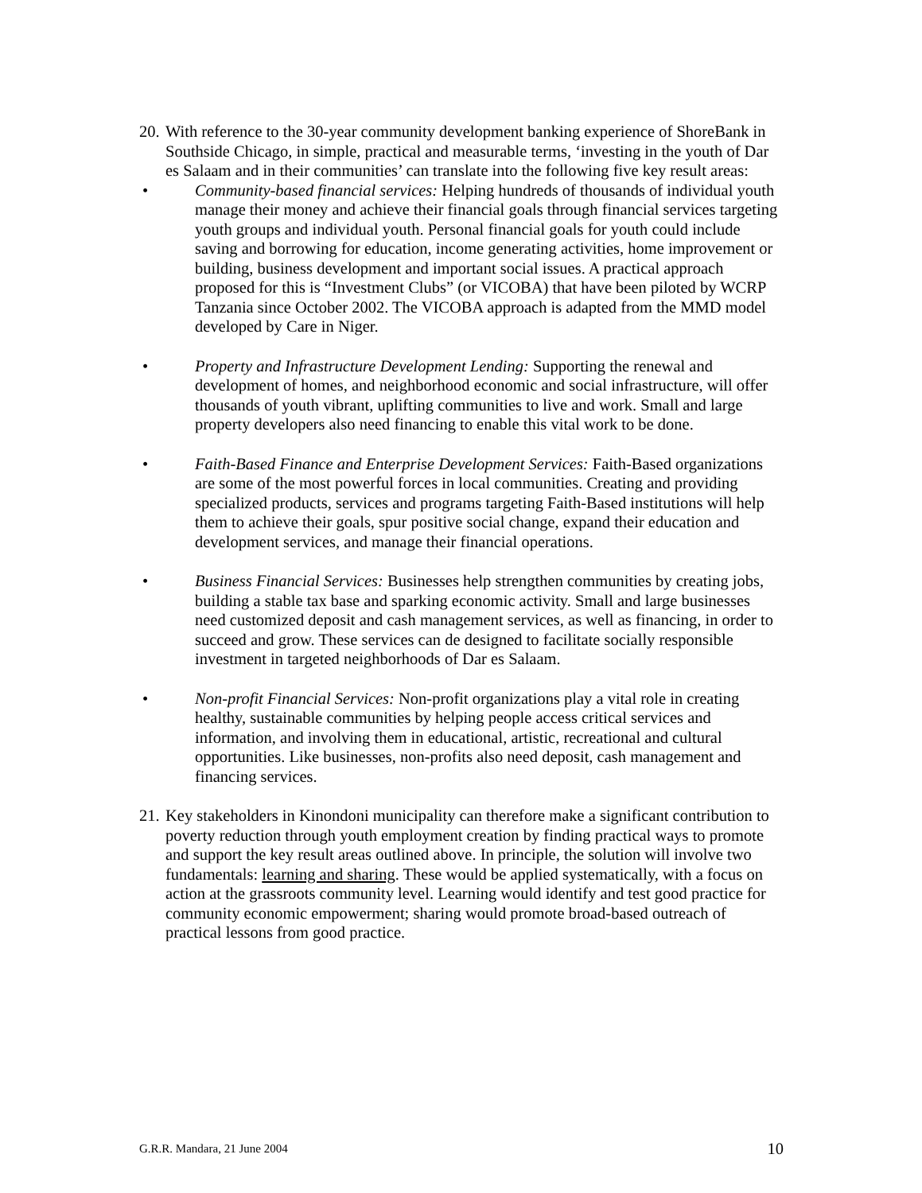20.
With reference to the 30-year community development banking experience of ShoreBank in Southside Chicago, in simple, practical and measurable terms, ‘investing in the youth of Dar es Salaam and in their communities’ can translate into the following five key result areas:
• Community-based financial services: Helping hundreds of thousands of individual youth manage their money and achieve their financial goals through financial services targeting youth groups and individual youth. Personal financial goals for youth could include saving and borrowing for education, income generating activities, home improvement or building, business development and important social issues. A practical approach proposed for this is “Investment Clubs” (or VICOBA) that have been piloted by WCRP Tanzania since October 2002. The VICOBA approach is adapted from the MMD model developed by Care in Niger.
• Property and Infrastructure Development Lending: Supporting the renewal and development of homes, and neighborhood economic and social infrastructure, will offer thousands of youth vibrant, uplifting communities to live and work. Small and large property developers also need financing to enable this vital work to be done.
• Faith-Based Finance and Enterprise Development Services: Faith-Based organizations are some of the most powerful forces in local communities. Creating and providing specialized products, services and programs targeting Faith-Based institutions will help them to achieve their goals, spur positive social change, expand their education and development services, and manage their financial operations.
• Business Financial Services: Businesses help strengthen communities by creating jobs, building a stable tax base and sparking economic activity. Small and large businesses need customized deposit and cash management services, as well as financing, in order to succeed and grow. These services can de designed to facilitate socially responsible investment in targeted neighborhoods of Dar es Salaam.
• Non-profit Financial Services: Non-profit organizations play a vital role in creating healthy, sustainable communities by helping people access critical services and information, and involving them in educational, artistic, recreational and cultural opportunities. Like businesses, non-profits also need deposit, cash management and financing services.
21.
Key stakeholders in Kinondoni municipality can therefore make a significant contribution to poverty reduction through youth employment creation by finding practical ways to promote and support the key result areas outlined above. In principle, the solution will involve two fundamentals: learning and sharing. These would be applied systematically, with a focus on action at the grassroots community level. Learning would identify and test good practice for community economic empowerment; sharing would promote broad-based outreach of practical lessons from good practice.
G.R.R. Mandara, 21 June 2004 10